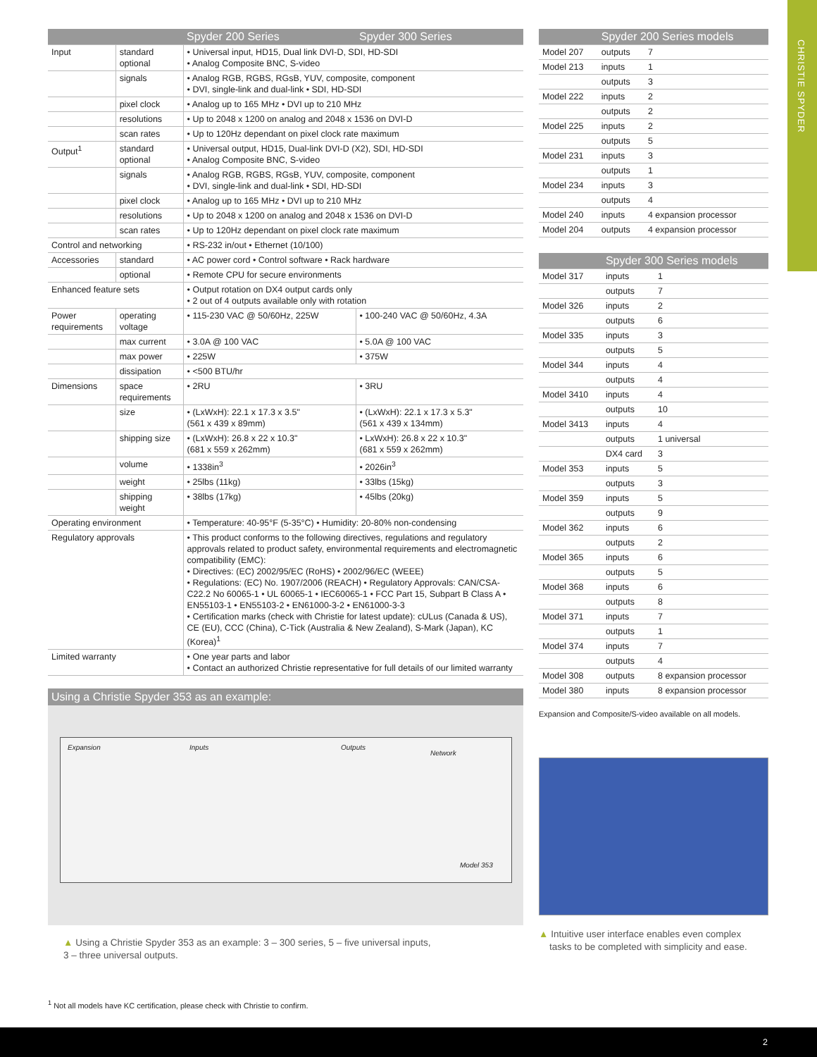CHRISTIE SPYDER
| | | Spyder 200 Series | Spyder 300 Series |
| --- | --- | --- | --- |
| Input | standard optional | • Universal input, HD15, Dual link DVI-D, SDI, HD-SDI • Analog Composite BNC, S-video | |
| | signals | • Analog RGB, RGBS, RGsB, YUV, composite, component • DVI, single-link and dual-link • SDI, HD-SDI | |
| | pixel clock | • Analog up to 165 MHz • DVI up to 210 MHz | |
| | resolutions | • Up to 2048 x 1200 on analog and 2048 x 1536 on DVI-D | |
| | scan rates | • Up to 120Hz dependant on pixel clock rate maximum | |
| Output<sup>1</sup> | standard optional | • Universal output, HD15, Dual-link DVI-D (X2), SDI, HD-SDI • Analog Composite BNC, S-video | |
| | signals | • Analog RGB, RGBS, RGsB, YUV, composite, component • DVI, single-link and dual-link • SDI, HD-SDI | |
| | pixel clock | • Analog up to 165 MHz • DVI up to 210 MHz | |
| | resolutions | • Up to 2048 x 1200 on analog and 2048 x 1536 on DVI-D | |
| | scan rates | • Up to 120Hz dependant on pixel clock rate maximum | |
| Control and networking | | • RS-232 in/out • Ethernet (10/100) | |
| Accessories | standard | • AC power cord • Control software • Rack hardware | |
| | optional | • Remote CPU for secure environments | |
| Enhanced feature sets | | • Output rotation on DX4 output cards only • 2 out of 4 outputs available only with rotation | |
| Power requirements | operating voltage | • 115-230 VAC @ 50/60Hz, 225W | • 100-240 VAC @ 50/60Hz, 4.3A |
| | max current | • 3.0A @ 100 VAC | • 5.0A @ 100 VAC |
| | max power | • 225W | • 375W |
| | dissipation | • <500 BTU/hr | |
| Dimensions | space requirements | • 2RU | • 3RU |
| | size | • (LxWxH): 22.1 x 17.3 x 3.5" (561 x 439 x 89mm) | • (LxWxH): 22.1 x 17.3 x 5.3" (561 x 439 x 134mm) |
| | shipping size | • (LxWxH): 26.8 x 22 x 10.3" (681 x 559 x 262mm) | • LxWxH): 26.8 x 22 x 10.3" (681 x 559 x 262mm) |
| | volume | • 1338in<sup>3</sup> | • 2026in<sup>3</sup> |
| | weight | • 25lbs (11kg) | • 33lbs (15kg) |
| | shipping weight | • 38lbs (17kg) | • 45lbs (20kg) |
| Operating environment | | • Temperature: 40-95°F (5-35°C) • Humidity: 20-80% non-condensing | |
| Regulatory approvals | | • This product conforms to the following directives, regulations and regulatory approvals related to product safety, environmental requirements and electromagnetic compatibility (EMC): • Directives: (EC) 2002/95/EC (RoHS) • 2002/96/EC (WEEE) • Regulations: (EC) No. 1907/2006 (REACH) • Regulatory Approvals: CAN/CSA-C22.2 No 60065-1 • UL 60065-1 • IEC60065-1 • FCC Part 15, Subpart B Class A • EN55103-1 • EN55103-2 • EN61000-3-2 • EN61000-3-3 • Certification marks (check with Christie for latest update): cULus (Canada & US), CE (EU), CCC (China), C-Tick (Australia & New Zealand), S-Mark (Japan), KC (Korea)<sup>1</sup> | |
| Limited warranty | | • One year parts and labor • Contact an authorized Christie representative for full details of our limited warranty | |
Using a Christie Spyder 353 as an example:
Expansion Inputs Outputs
Network
Model 353
▲ Using a Christie Spyder 353 as an example: 3 – 300 series, 5 – five universal inputs,
3 – three universal outputs.
| | Spyder 200 Series models | |
| --- | --- | --- |
| Model 207 | outputs | 7 |
| Model 213 | inputs | 1 |
| | outputs | 3 |
| Model 222 | inputs | 2 |
| | outputs | 2 |
| Model 225 | inputs | 2 |
| | outputs | 5 |
| Model 231 | inputs | 3 |
| | outputs | 1 |
| Model 234 | inputs | 3 |
| | outputs | 4 |
| Model 240 | inputs | 4 expansion processor |
| Model 204 | outputs | 4 expansion processor |
| | Spyder 300 Series models | |
| --- | --- | --- |
| Model 317 | inputs | 1 |
| | outputs | 7 |
| Model 326 | inputs | 2 |
| | outputs | 6 |
| Model 335 | inputs | 3 |
| | outputs | 5 |
| Model 344 | inputs | 4 |
| | outputs | 4 |
| Model 3410 | inputs | 4 |
| | outputs | 10 |
| Model 3413 | inputs | 4 |
| | outputs | 1 universal |
| | DX4 card | 3 |
| Model 353 | inputs | 5 |
| | outputs | 3 |
| Model 359 | inputs | 5 |
| | outputs | 9 |
| Model 362 | inputs | 6 |
| | outputs | 2 |
| Model 365 | inputs | 6 |
| | outputs | 5 |
| Model 368 | inputs | 6 |
| | outputs | 8 |
| Model 371 | inputs | 7 |
| | outputs | 1 |
| Model 374 | inputs | 7 |
| | outputs | 4 |
| Model 308 | outputs | 8 expansion processor |
| Model 380 | inputs | 8 expansion processor |
Expansion and Composite/S-video available on all models.
▲ Intuitive user interface enables even complex
tasks to be completed with simplicity and ease.
<sup>1</sup> Not all models have KC certification, please check with Christie to confirm.
2